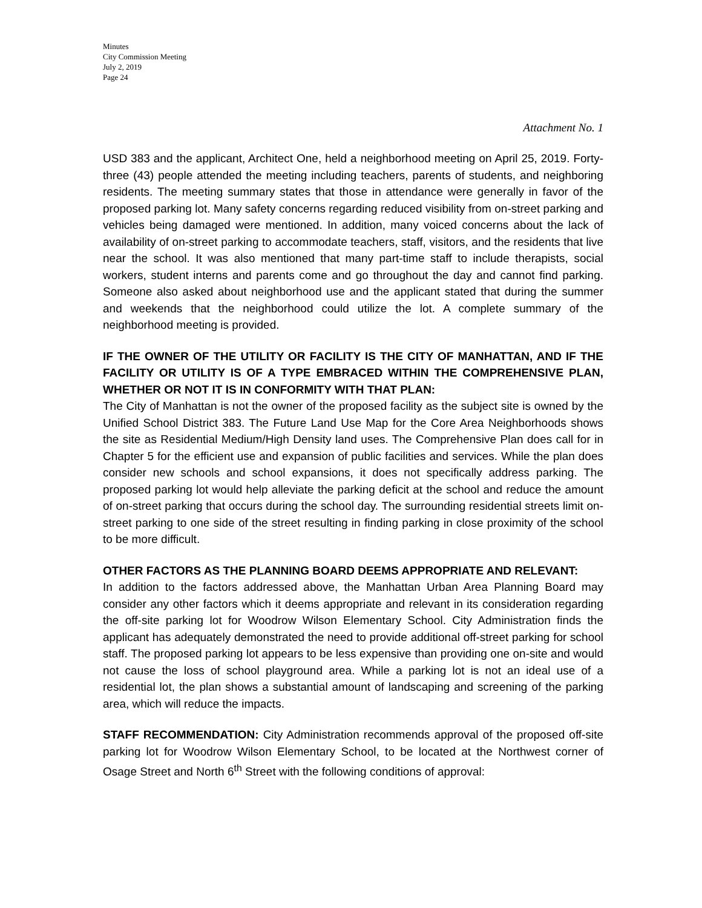Minutes
City Commission Meeting
July 2, 2019
Page 24
Attachment No. 1
USD 383 and the applicant, Architect One, held a neighborhood meeting on April 25, 2019. Forty-three (43) people attended the meeting including teachers, parents of students, and neighboring residents. The meeting summary states that those in attendance were generally in favor of the proposed parking lot. Many safety concerns regarding reduced visibility from on-street parking and vehicles being damaged were mentioned. In addition, many voiced concerns about the lack of availability of on-street parking to accommodate teachers, staff, visitors, and the residents that live near the school. It was also mentioned that many part-time staff to include therapists, social workers, student interns and parents come and go throughout the day and cannot find parking. Someone also asked about neighborhood use and the applicant stated that during the summer and weekends that the neighborhood could utilize the lot. A complete summary of the neighborhood meeting is provided.
IF THE OWNER OF THE UTILITY OR FACILITY IS THE CITY OF MANHATTAN, AND IF THE FACILITY OR UTILITY IS OF A TYPE EMBRACED WITHIN THE COMPREHENSIVE PLAN, WHETHER OR NOT IT IS IN CONFORMITY WITH THAT PLAN:
The City of Manhattan is not the owner of the proposed facility as the subject site is owned by the Unified School District 383. The Future Land Use Map for the Core Area Neighborhoods shows the site as Residential Medium/High Density land uses. The Comprehensive Plan does call for in Chapter 5 for the efficient use and expansion of public facilities and services. While the plan does consider new schools and school expansions, it does not specifically address parking. The proposed parking lot would help alleviate the parking deficit at the school and reduce the amount of on-street parking that occurs during the school day. The surrounding residential streets limit on-street parking to one side of the street resulting in finding parking in close proximity of the school to be more difficult.
OTHER FACTORS AS THE PLANNING BOARD DEEMS APPROPRIATE AND RELEVANT:
In addition to the factors addressed above, the Manhattan Urban Area Planning Board may consider any other factors which it deems appropriate and relevant in its consideration regarding the off-site parking lot for Woodrow Wilson Elementary School. City Administration finds the applicant has adequately demonstrated the need to provide additional off-street parking for school staff. The proposed parking lot appears to be less expensive than providing one on-site and would not cause the loss of school playground area. While a parking lot is not an ideal use of a residential lot, the plan shows a substantial amount of landscaping and screening of the parking area, which will reduce the impacts.
STAFF RECOMMENDATION: City Administration recommends approval of the proposed off-site parking lot for Woodrow Wilson Elementary School, to be located at the Northwest corner of Osage Street and North 6<sup>th</sup> Street with the following conditions of approval: